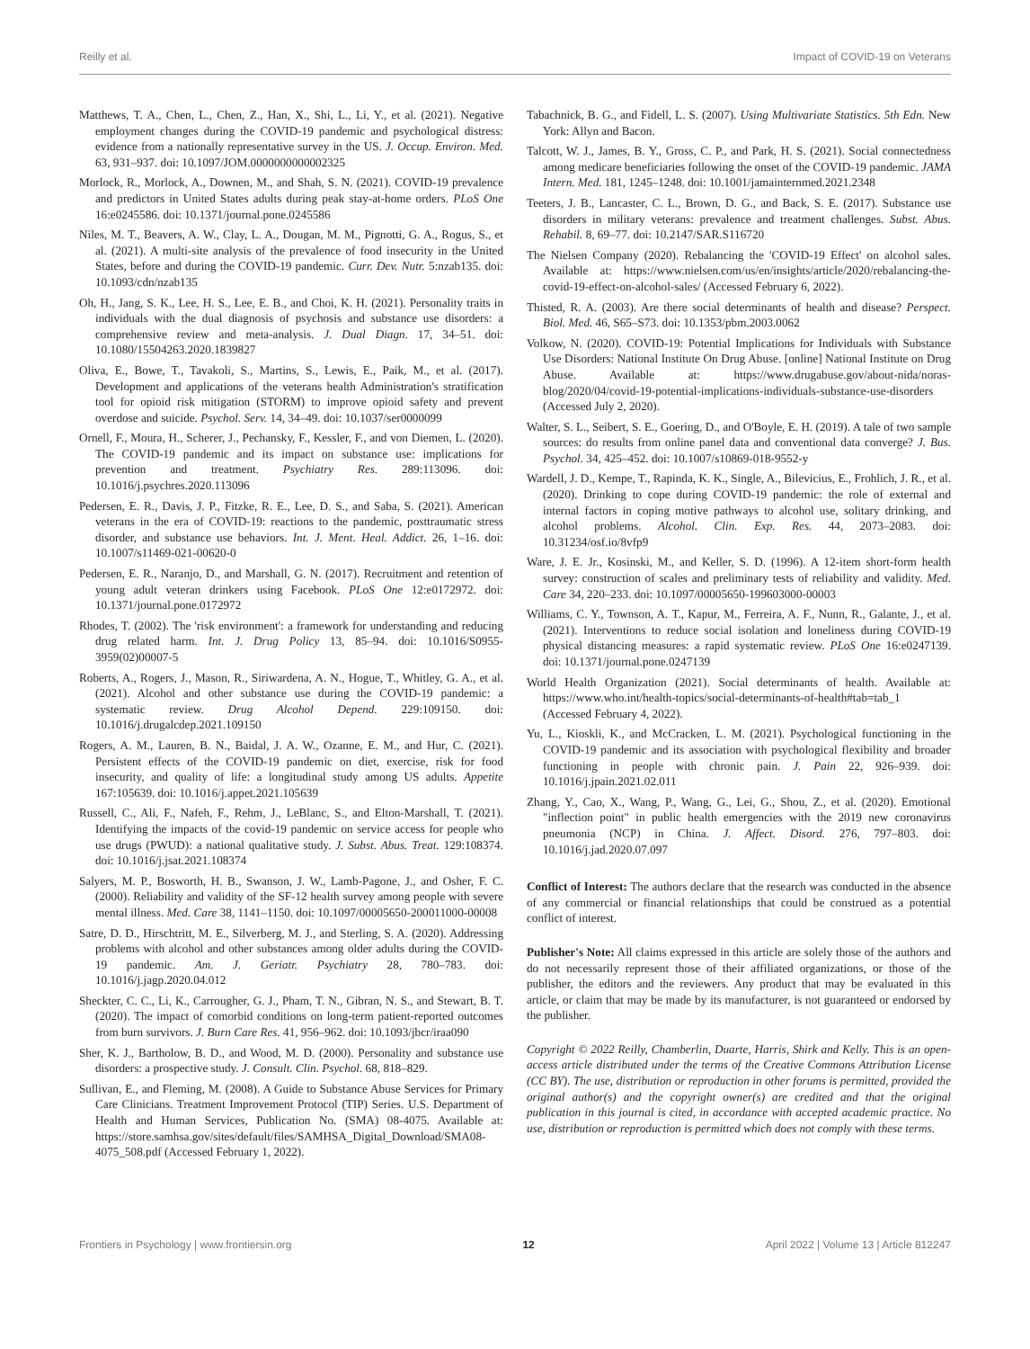Reilly et al. Impact of COVID-19 on Veterans
Matthews, T. A., Chen, L., Chen, Z., Han, X., Shi, L., Li, Y., et al. (2021). Negative employment changes during the COVID-19 pandemic and psychological distress: evidence from a nationally representative survey in the US. J. Occup. Environ. Med. 63, 931–937. doi: 10.1097/JOM.0000000000002325
Morlock, R., Morlock, A., Downen, M., and Shah, S. N. (2021). COVID-19 prevalence and predictors in United States adults during peak stay-at-home orders. PLoS One 16:e0245586. doi: 10.1371/journal.pone.0245586
Niles, M. T., Beavers, A. W., Clay, L. A., Dougan, M. M., Pignotti, G. A., Rogus, S., et al. (2021). A multi-site analysis of the prevalence of food insecurity in the United States, before and during the COVID-19 pandemic. Curr. Dev. Nutr. 5:nzab135. doi: 10.1093/cdn/nzab135
Oh, H., Jang, S. K., Lee, H. S., Lee, E. B., and Choi, K. H. (2021). Personality traits in individuals with the dual diagnosis of psychosis and substance use disorders: a comprehensive review and meta-analysis. J. Dual Diagn. 17, 34–51. doi: 10.1080/15504263.2020.1839827
Oliva, E., Bowe, T., Tavakoli, S., Martins, S., Lewis, E., Paik, M., et al. (2017). Development and applications of the veterans health Administration's stratification tool for opioid risk mitigation (STORM) to improve opioid safety and prevent overdose and suicide. Psychol. Serv. 14, 34–49. doi: 10.1037/ser0000099
Ornell, F., Moura, H., Scherer, J., Pechansky, F., Kessler, F., and von Diemen, L. (2020). The COVID-19 pandemic and its impact on substance use: implications for prevention and treatment. Psychiatry Res. 289:113096. doi: 10.1016/j.psychres.2020.113096
Pedersen, E. R., Davis, J. P., Fitzke, R. E., Lee, D. S., and Saba, S. (2021). American veterans in the era of COVID-19: reactions to the pandemic, posttraumatic stress disorder, and substance use behaviors. Int. J. Ment. Heal. Addict. 26, 1–16. doi: 10.1007/s11469-021-00620-0
Pedersen, E. R., Naranjo, D., and Marshall, G. N. (2017). Recruitment and retention of young adult veteran drinkers using Facebook. PLoS One 12:e0172972. doi: 10.1371/journal.pone.0172972
Rhodes, T. (2002). The 'risk environment': a framework for understanding and reducing drug related harm. Int. J. Drug Policy 13, 85–94. doi: 10.1016/S0955-3959(02)00007-5
Roberts, A., Rogers, J., Mason, R., Siriwardena, A. N., Hogue, T., Whitley, G. A., et al. (2021). Alcohol and other substance use during the COVID-19 pandemic: a systematic review. Drug Alcohol Depend. 229:109150. doi: 10.1016/j.drugalcdep.2021.109150
Rogers, A. M., Lauren, B. N., Baidal, J. A. W., Ozanne, E. M., and Hur, C. (2021). Persistent effects of the COVID-19 pandemic on diet, exercise, risk for food insecurity, and quality of life: a longitudinal study among US adults. Appetite 167:105639. doi: 10.1016/j.appet.2021.105639
Russell, C., Ali, F., Nafeh, F., Rehm, J., LeBlanc, S., and Elton-Marshall, T. (2021). Identifying the impacts of the covid-19 pandemic on service access for people who use drugs (PWUD): a national qualitative study. J. Subst. Abus. Treat. 129:108374. doi: 10.1016/j.jsat.2021.108374
Salyers, M. P., Bosworth, H. B., Swanson, J. W., Lamb-Pagone, J., and Osher, F. C. (2000). Reliability and validity of the SF-12 health survey among people with severe mental illness. Med. Care 38, 1141–1150. doi: 10.1097/00005650-200011000-00008
Satre, D. D., Hirschtritt, M. E., Silverberg, M. J., and Sterling, S. A. (2020). Addressing problems with alcohol and other substances among older adults during the COVID-19 pandemic. Am. J. Geriatr. Psychiatry 28, 780–783. doi: 10.1016/j.jagp.2020.04.012
Sheckter, C. C., Li, K., Carrougher, G. J., Pham, T. N., Gibran, N. S., and Stewart, B. T. (2020). The impact of comorbid conditions on long-term patient-reported outcomes from burn survivors. J. Burn Care Res. 41, 956–962. doi: 10.1093/jbcr/iraa090
Sher, K. J., Bartholow, B. D., and Wood, M. D. (2000). Personality and substance use disorders: a prospective study. J. Consult. Clin. Psychol. 68, 818–829.
Sullivan, E., and Fleming, M. (2008). A Guide to Substance Abuse Services for Primary Care Clinicians. Treatment Improvement Protocol (TIP) Series. U.S. Department of Health and Human Services, Publication No. (SMA) 08-4075. Available at: https://store.samhsa.gov/sites/default/files/SAMHSA_Digital_Download/SMA08-4075_508.pdf (Accessed February 1, 2022).
Tabachnick, B. G., and Fidell, L. S. (2007). Using Multivariate Statistics. 5th Edn. New York: Allyn and Bacon.
Talcott, W. J., James, B. Y., Gross, C. P., and Park, H. S. (2021). Social connectedness among medicare beneficiaries following the onset of the COVID-19 pandemic. JAMA Intern. Med. 181, 1245–1248. doi: 10.1001/jamainternmed.2021.2348
Teeters, J. B., Lancaster, C. L., Brown, D. G., and Back, S. E. (2017). Substance use disorders in military veterans: prevalence and treatment challenges. Subst. Abus. Rehabil. 8, 69–77. doi: 10.2147/SAR.S116720
The Nielsen Company (2020). Rebalancing the 'COVID-19 Effect' on alcohol sales. Available at: https://www.nielsen.com/us/en/insights/article/2020/rebalancing-the-covid-19-effect-on-alcohol-sales/ (Accessed February 6, 2022).
Thisted, R. A. (2003). Are there social determinants of health and disease? Perspect. Biol. Med. 46, S65–S73. doi: 10.1353/pbm.2003.0062
Volkow, N. (2020). COVID-19: Potential Implications for Individuals with Substance Use Disorders: National Institute On Drug Abuse. [online] National Institute on Drug Abuse. Available at: https://www.drugabuse.gov/about-nida/noras-blog/2020/04/covid-19-potential-implications-individuals-substance-use-disorders (Accessed July 2, 2020).
Walter, S. L., Seibert, S. E., Goering, D., and O'Boyle, E. H. (2019). A tale of two sample sources: do results from online panel data and conventional data converge? J. Bus. Psychol. 34, 425–452. doi: 10.1007/s10869-018-9552-y
Wardell, J. D., Kempe, T., Rapinda, K. K., Single, A., Bilevicius, E., Frohlich, J. R., et al. (2020). Drinking to cope during COVID-19 pandemic: the role of external and internal factors in coping motive pathways to alcohol use, solitary drinking, and alcohol problems. Alcohol. Clin. Exp. Res. 44, 2073–2083. doi: 10.31234/osf.io/8vfp9
Ware, J. E. Jr., Kosinski, M., and Keller, S. D. (1996). A 12-item short-form health survey: construction of scales and preliminary tests of reliability and validity. Med. Care 34, 220–233. doi: 10.1097/00005650-199603000-00003
Williams, C. Y., Townson, A. T., Kapur, M., Ferreira, A. F., Nunn, R., Galante, J., et al. (2021). Interventions to reduce social isolation and loneliness during COVID-19 physical distancing measures: a rapid systematic review. PLoS One 16:e0247139. doi: 10.1371/journal.pone.0247139
World Health Organization (2021). Social determinants of health. Available at: https://www.who.int/health-topics/social-determinants-of-health#tab=tab_1 (Accessed February 4, 2022).
Yu, L., Kioskli, K., and McCracken, L. M. (2021). Psychological functioning in the COVID-19 pandemic and its association with psychological flexibility and broader functioning in people with chronic pain. J. Pain 22, 926–939. doi: 10.1016/j.jpain.2021.02.011
Zhang, Y., Cao, X., Wang, P., Wang, G., Lei, G., Shou, Z., et al. (2020). Emotional "inflection point" in public health emergencies with the 2019 new coronavirus pneumonia (NCP) in China. J. Affect. Disord. 276, 797–803. doi: 10.1016/j.jad.2020.07.097
Conflict of Interest: The authors declare that the research was conducted in the absence of any commercial or financial relationships that could be construed as a potential conflict of interest.
Publisher's Note: All claims expressed in this article are solely those of the authors and do not necessarily represent those of their affiliated organizations, or those of the publisher, the editors and the reviewers. Any product that may be evaluated in this article, or claim that may be made by its manufacturer, is not guaranteed or endorsed by the publisher.
Copyright © 2022 Reilly, Chamberlin, Duarte, Harris, Shirk and Kelly. This is an open-access article distributed under the terms of the Creative Commons Attribution License (CC BY). The use, distribution or reproduction in other forums is permitted, provided the original author(s) and the copyright owner(s) are credited and that the original publication in this journal is cited, in accordance with accepted academic practice. No use, distribution or reproduction is permitted which does not comply with these terms.
Frontiers in Psychology | www.frontiersin.org 12 April 2022 | Volume 13 | Article 812247